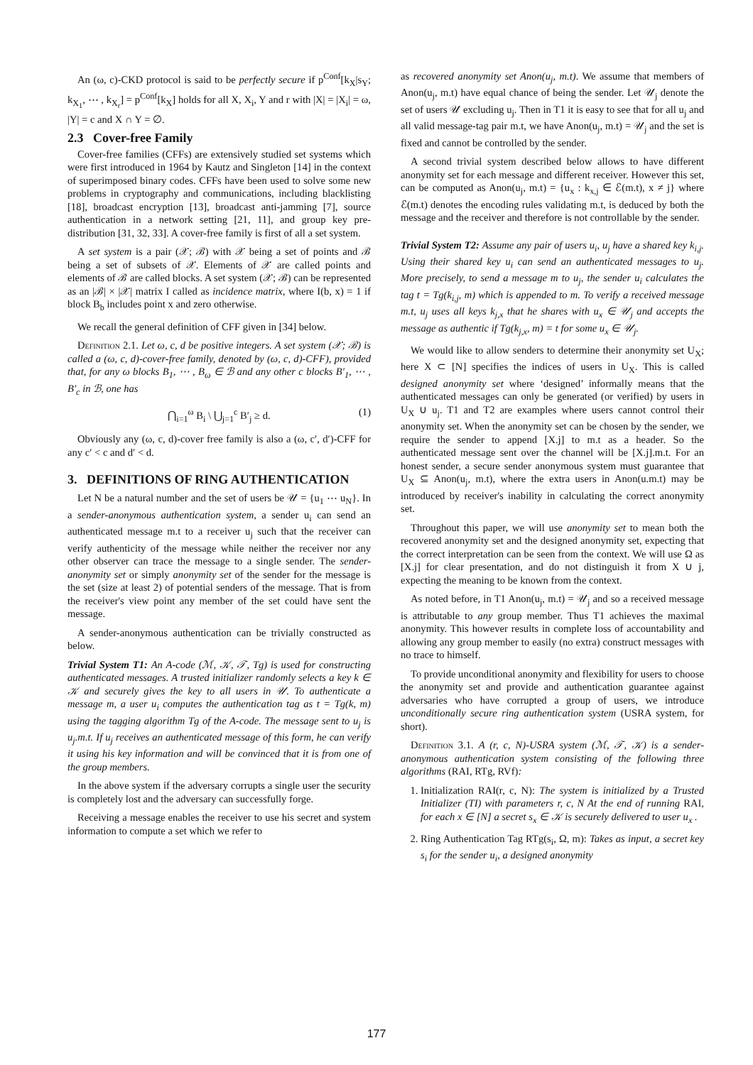An (ω, c)-CKD protocol is said to be perfectly secure if p<sup>Conf</sup>[k<sub>X</sub>|s<sub>Y</sub>; k<sub>X<sub>1</sub></sub>, ⋯ , k<sub>X<sub>r</sub></sub>] = p<sup>Conf</sup>[k<sub>X</sub>] holds for all X, X<sub>i</sub>, Y and r with |X| = |X<sub>i</sub>| = ω, |Y| = c and X ∩ Y = ∅.
2.3 Cover-free Family
Cover-free families (CFFs) are extensively studied set systems which were first introduced in 1964 by Kautz and Singleton [14] in the context of superimposed binary codes. CFFs have been used to solve some new problems in cryptography and communications, including blacklisting [18], broadcast encryption [13], broadcast anti-jamming [7], source authentication in a network setting [21, 11], and group key pre-distribution [31, 32, 33]. A cover-free family is first of all a set system.
A set system is a pair (𝒳; ℬ) with 𝒳 being a set of points and ℬ being a set of subsets of 𝒳. Elements of 𝒳 are called points and elements of ℬ are called blocks. A set system (𝒳; ℬ) can be represented as an |ℬ| × |𝒳| matrix I called as incidence matrix, where I(b, x) = 1 if block B<sub>b</sub> includes point x and zero otherwise.
We recall the general definition of CFF given in [34] below.
Definition 2.1. Let ω, c, d be positive integers. A set system (𝒳; ℬ) is called a (ω, c, d)-cover-free family, denoted by (ω, c, d)-CFF), provided that, for any ω blocks B<sub>1</sub>, ⋯ , B<sub>ω</sub> ∈ ℬ and any other c blocks B′<sub>1</sub>, ⋯ , B′<sub>c</sub> in ℬ, one has
⋂<sub>i=1</sub><sup>ω</sup> B<sub>i</sub> \ ⋃<sub>j=1</sub><sup>c</sup> B′<sub>j</sub> ≥ d. (1)
Obviously any (ω, c, d)-cover free family is also a (ω, c′, d′)-CFF for any c′ < c and d′ < d.
3. DEFINITIONS OF RING AUTHENTICATION
Let N be a natural number and the set of users be 𝒰 = {u<sub>1</sub> ⋯ u<sub>N</sub>}. In a sender-anonymous authentication system, a sender u<sub>i</sub> can send an authenticated message m.t to a receiver u<sub>j</sub> such that the receiver can verify authenticity of the message while neither the receiver nor any other observer can trace the message to a single sender. The sender-anonymity set or simply anonymity set of the sender for the message is the set (size at least 2) of potential senders of the message. That is from the receiver's view point any member of the set could have sent the message.
A sender-anonymous authentication can be trivially constructed as below.
Trivial System T1: An A-code (ℳ, 𝒦, 𝒯, Tg) is used for constructing authenticated messages. A trusted initializer randomly selects a key k ∈ 𝒦 and securely gives the key to all users in 𝒰. To authenticate a message m, a user u<sub>i</sub> computes the authentication tag as t = Tg(k, m) using the tagging algorithm Tg of the A-code. The message sent to u<sub>j</sub> is u<sub>j</sub>.m.t. If u<sub>j</sub> receives an authenticated message of this form, he can verify it using his key information and will be convinced that it is from one of the group members.
In the above system if the adversary corrupts a single user the security is completely lost and the adversary can successfully forge.
Receiving a message enables the receiver to use his secret and system information to compute a set which we refer to
as recovered anonymity set Anon(u<sub>j</sub>, m.t). We assume that members of Anon(u<sub>j</sub>, m.t) have equal chance of being the sender. Let 𝒰<sub>j</sub> denote the set of users 𝒰 excluding u<sub>j</sub>. Then in T1 it is easy to see that for all u<sub>j</sub> and all valid message-tag pair m.t, we have Anon(u<sub>j</sub>, m.t) = 𝒰<sub>j</sub> and the set is fixed and cannot be controlled by the sender.
A second trivial system described below allows to have different anonymity set for each message and different receiver. However this set, can be computed as Anon(u<sub>j</sub>, m.t) = {u<sub>x</sub> : k<sub>x,j</sub> ∈ ℰ(m.t), x ≠ j} where ℰ(m.t) denotes the encoding rules validating m.t, is deduced by both the message and the receiver and therefore is not controllable by the sender.
Trivial System T2: Assume any pair of users u<sub>i</sub>, u<sub>j</sub> have a shared key k<sub>i,j</sub>. Using their shared key u<sub>i</sub> can send an authenticated messages to u<sub>j</sub>. More precisely, to send a message m to u<sub>j</sub>, the sender u<sub>i</sub> calculates the tag t = Tg(k<sub>i,j</sub>, m) which is appended to m. To verify a received message m.t, u<sub>j</sub> uses all keys k<sub>j,x</sub> that he shares with u<sub>x</sub> ∈ 𝒰<sub>j</sub> and accepts the message as authentic if Tg(k<sub>j,x</sub>, m) = t for some u<sub>x</sub> ∈ 𝒰<sub>j</sub>.
We would like to allow senders to determine their anonymity set U<sub>X</sub>; here X ⊂ [N] specifies the indices of users in U<sub>X</sub>. This is called designed anonymity set where ‘designed’ informally means that the authenticated messages can only be generated (or verified) by users in U<sub>X</sub> ∪ u<sub>j</sub>. T1 and T2 are examples where users cannot control their anonymity set. When the anonymity set can be chosen by the sender, we require the sender to append [X.j] to m.t as a header. So the authenticated message sent over the channel will be [X.j].m.t. For an honest sender, a secure sender anonymous system must guarantee that U<sub>X</sub> ⊆ Anon(u<sub>j</sub>, m.t), where the extra users in Anon(u.m.t) may be introduced by receiver's inability in calculating the correct anonymity set.
Throughout this paper, we will use anonymity set to mean both the recovered anonymity set and the designed anonymity set, expecting that the correct interpretation can be seen from the context. We will use Ω as [X.j] for clear presentation, and do not distinguish it from X ∪ j, expecting the meaning to be known from the context.
As noted before, in T1 Anon(u<sub>j</sub>, m.t) = 𝒰<sub>j</sub> and so a received message is attributable to any group member. Thus T1 achieves the maximal anonymity. This however results in complete loss of accountability and allowing any group member to easily (no extra) construct messages with no trace to himself.
To provide unconditional anonymity and flexibility for users to choose the anonymity set and provide and authentication guarantee against adversaries who have corrupted a group of users, we introduce unconditionally secure ring authentication system (USRA system, for short).
Definition 3.1. A (r, c, N)-USRA system (ℳ, 𝒯, 𝒦) is a sender-anonymous authentication system consisting of the following three algorithms (RAI, RTg, RVf):
1. Initialization RAI(r, c, N): The system is initialized by a Trusted Initializer (TI) with parameters r, c, N At the end of running RAI, for each x ∈ [N] a secret s<sub>x</sub> ∈ 𝒦 is securely delivered to user u<sub>x</sub> .
2. Ring Authentication Tag RTg(s<sub>i</sub>, Ω, m): Takes as input, a secret key s<sub>i</sub> for the sender u<sub>i</sub>, a designed anonymity
177